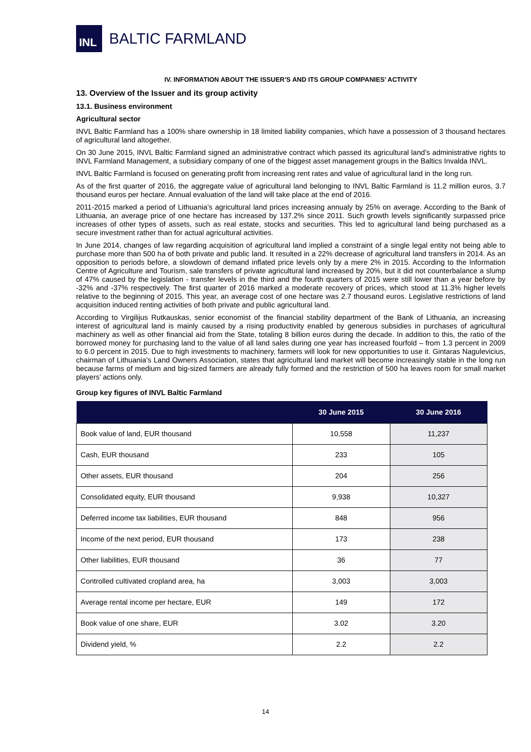INL
BALTIC FARMLAND
IV. INFORMATION ABOUT THE ISSUER’S AND ITS GROUP COMPANIES’ ACTIVITY
13. Overview of the Issuer and its group activity
13.1. Business environment
Agricultural sector
INVL Baltic Farmland has a 100% share ownership in 18 limited liability companies, which have a possession of 3 thousand hectares of agricultural land altogether.
On 30 June 2015, INVL Baltic Farmland signed an administrative contract which passed its agricultural land’s administrative rights to INVL Farmland Management, a subsidiary company of one of the biggest asset management groups in the Baltics Invalda INVL.
INVL Baltic Farmland is focused on generating profit from increasing rent rates and value of agricultural land in the long run.
As of the first quarter of 2016, the aggregate value of agricultural land belonging to INVL Baltic Farmland is 11.2 million euros, 3.7 thousand euros per hectare. Annual evaluation of the land will take place at the end of 2016.
2011-2015 marked a period of Lithuania’s agricultural land prices increasing annualy by 25% on average. According to the Bank of Lithuania, an average price of one hectare has increased by 137.2% since 2011. Such growth levels significantly surpassed price increases of other types of assets, such as real estate, stocks and securities. This led to agricultural land being purchased as a secure investment rather than for actual agricultural activities.
In June 2014, changes of law regarding acquisition of agricultural land implied a constraint of a single legal entity not being able to purchase more than 500 ha of both private and public land. It resulted in a 22% decrease of agricultural land transfers in 2014. As an opposition to periods before, a slowdown of demand inflated price levels only by a mere 2% in 2015. According to the Information Centre of Agriculture and Tourism, sale transfers of private agricultural land increased by 20%, but it did not counterbalance a slump of 47% caused by the legislation - transfer levels in the third and the fourth quarters of 2015 were still lower than a year before by -32% and -37% respectively. The first quarter of 2016 marked a moderate recovery of prices, which stood at 11.3% higher levels relative to the beginning of 2015. This year, an average cost of one hectare was 2.7 thousand euros. Legislative restrictions of land acquisition induced renting activities of both private and public agricultural land.
According to Virgilijus Rutkauskas, senior economist of the financial stability department of the Bank of Lithuania, an increasing interest of agricultural land is mainly caused by a rising productivity enabled by generous subsidies in purchases of agricultural machinery as well as other financial aid from the State, totaling 8 billion euros during the decade. In addition to this, the ratio of the borrowed money for purchasing land to the value of all land sales during one year has increased fourfold – from 1.3 percent in 2009 to 6.0 percent in 2015. Due to high investments to machinery, farmers will look for new opportunities to use it. Gintaras Nagulevicius, chairman of Lithuania’s Land Owners Association, states that agricultural land market will become increasingly stable in the long run because farms of medium and big-sized farmers are already fully formed and the restriction of 500 ha leaves room for small market players’ actions only.
Group key figures of INVL Baltic Farmland
| | 30 June 2015 | 30 June 2016 |
| --- | --- | --- |
| Book value of land, EUR thousand | 10,558 | 11,237 |
| Cash, EUR thousand | 233 | 105 |
| Other assets, EUR thousand | 204 | 256 |
| Consolidated equity, EUR thousand | 9,938 | 10,327 |
| Deferred income tax liabilities, EUR thousand | 848 | 956 |
| Income of the next period, EUR thousand | 173 | 238 |
| Other liabilities, EUR thousand | 36 | 77 |
| Controlled cultivated cropland area, ha | 3,003 | 3,003 |
| Average rental income per hectare, EUR | 149 | 172 |
| Book value of one share, EUR | 3.02 | 3.20 |
| Dividend yield, % | 2.2 | 2.2 |
14